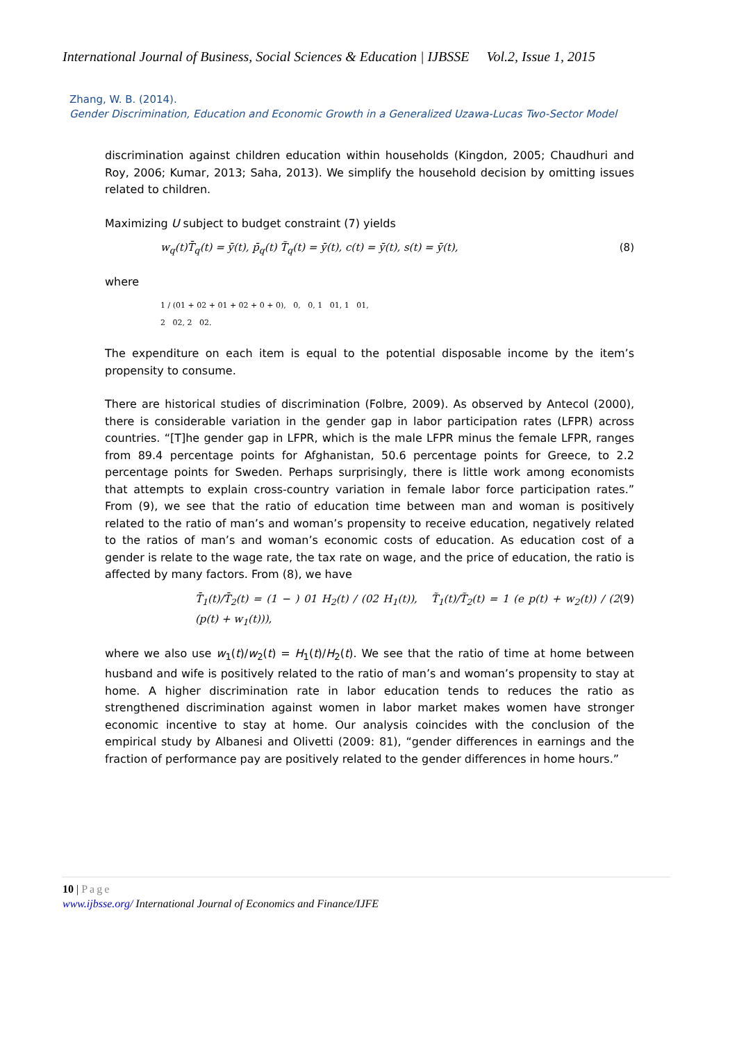International Journal of Business, Social Sciences & Education | IJBSSE Vol.2, Issue 1, 2015
Zhang, W. B. (2014).
Gender Discrimination, Education and Economic Growth in a Generalized Uzawa-Lucas Two-Sector Model
discrimination against children education within households (Kingdon, 2005; Chaudhuri and Roy, 2006; Kumar, 2013; Saha, 2013). We simplify the household decision by omitting issues related to children.
Maximizing U subject to budget constraint (7) yields
w<sub>q</sub>(t)T̄<sub>q</sub>(t) = ȳ(t), p̄<sub>q</sub>(t) T̃<sub>q</sub>(t) = ȳ(t), c(t) = ȳ(t), s(t) = ȳ(t), (8)
where
1 / (01 + 02 + 01 + 02 + 0 + 0), 0, 0, 1 01, 1 01,
2 02, 2 02.
The expenditure on each item is equal to the potential disposable income by the item’s propensity to consume.
There are historical studies of discrimination (Folbre, 2009). As observed by Antecol (2000), there is considerable variation in the gender gap in labor participation rates (LFPR) across countries. “[T]he gender gap in LFPR, which is the male LFPR minus the female LFPR, ranges from 89.4 percentage points for Afghanistan, 50.6 percentage points for Greece, to 2.2 percentage points for Sweden. Perhaps surprisingly, there is little work among economists that attempts to explain cross-country variation in female labor force participation rates.” From (9), we see that the ratio of education time between man and woman is positively related to the ratio of man’s and woman’s propensity to receive education, negatively related to the ratios of man’s and woman’s economic costs of education. As education cost of a gender is relate to the wage rate, the tax rate on wage, and the price of education, the ratio is affected by many factors. From (8), we have
T̄<sub>1</sub>(t)/T̄<sub>2</sub>(t) = (1 − ) 01 H<sub>2</sub>(t) / (02 H<sub>1</sub>(t)), T̃<sub>1</sub>(t)/T̃<sub>2</sub>(t) = 1 (e p(t) + w<sub>2</sub>(t)) / (2 (p(t) + w<sub>1</sub>(t))), (9)
where we also use w<sub>1</sub>(t)/w<sub>2</sub>(t) = H<sub>1</sub>(t)/H<sub>2</sub>(t). We see that the ratio of time at home between husband and wife is positively related to the ratio of man’s and woman’s propensity to stay at home. A higher discrimination rate in labor education tends to reduces the ratio as strengthened discrimination against women in labor market makes women have stronger economic incentive to stay at home. Our analysis coincides with the conclusion of the empirical study by Albanesi and Olivetti (2009: 81), “gender differences in earnings and the fraction of performance pay are positively related to the gender differences in home hours.”
10 | Page
www.ijbsse.org/ International Journal of Economics and Finance/IJFE